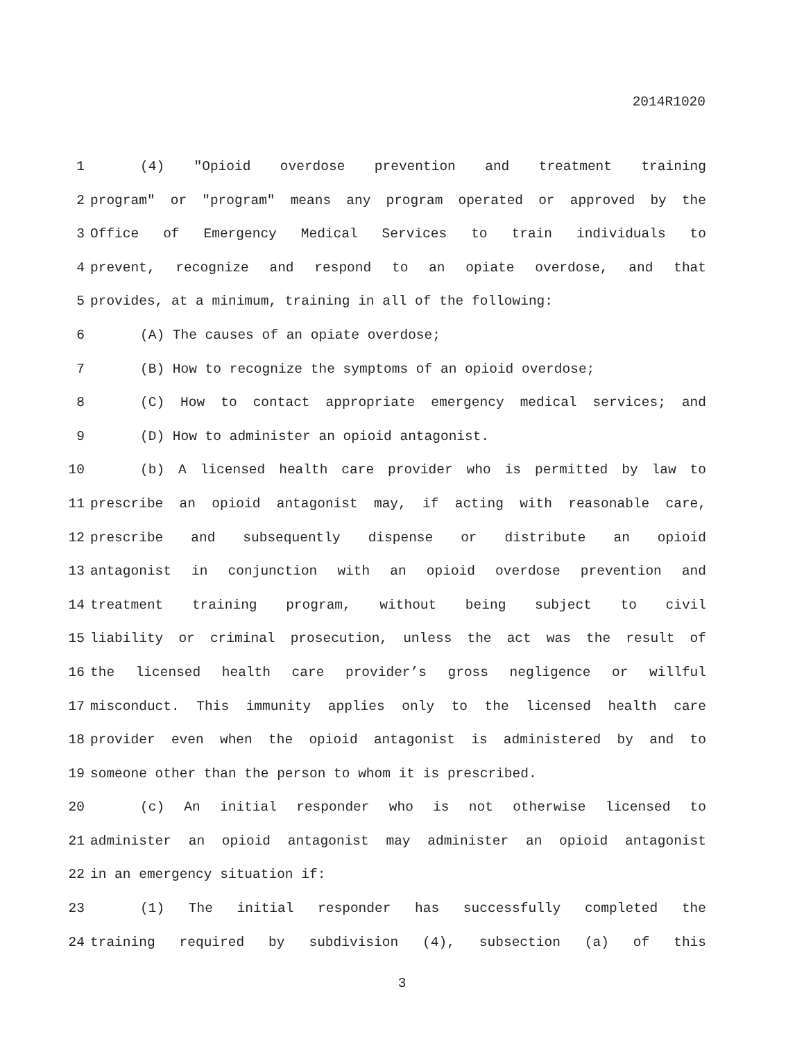2014R1020
1 (4) "Opioid overdose prevention and treatment training
2 program" or "program" means any program operated or approved by the
3 Office of Emergency Medical Services to train individuals to
4 prevent, recognize and respond to an opiate overdose, and that
5 provides, at a minimum, training in all of the following:
6 (A) The causes of an opiate overdose;
7 (B) How to recognize the symptoms of an opioid overdose;
8 (C) How to contact appropriate emergency medical services; and
9 (D) How to administer an opioid antagonist.
10 (b) A licensed health care provider who is permitted by law to
11 prescribe an opioid antagonist may, if acting with reasonable care,
12 prescribe and subsequently dispense or distribute an opioid
13 antagonist in conjunction with an opioid overdose prevention and
14 treatment training program, without being subject to civil
15 liability or criminal prosecution, unless the act was the result of
16 the licensed health care provider’s gross negligence or willful
17 misconduct. This immunity applies only to the licensed health care
18 provider even when the opioid antagonist is administered by and to
19 someone other than the person to whom it is prescribed.
20 (c) An initial responder who is not otherwise licensed to
21 administer an opioid antagonist may administer an opioid antagonist
22 in an emergency situation if:
23 (1) The initial responder has successfully completed the
24 training required by subdivision (4), subsection (a) of this
3